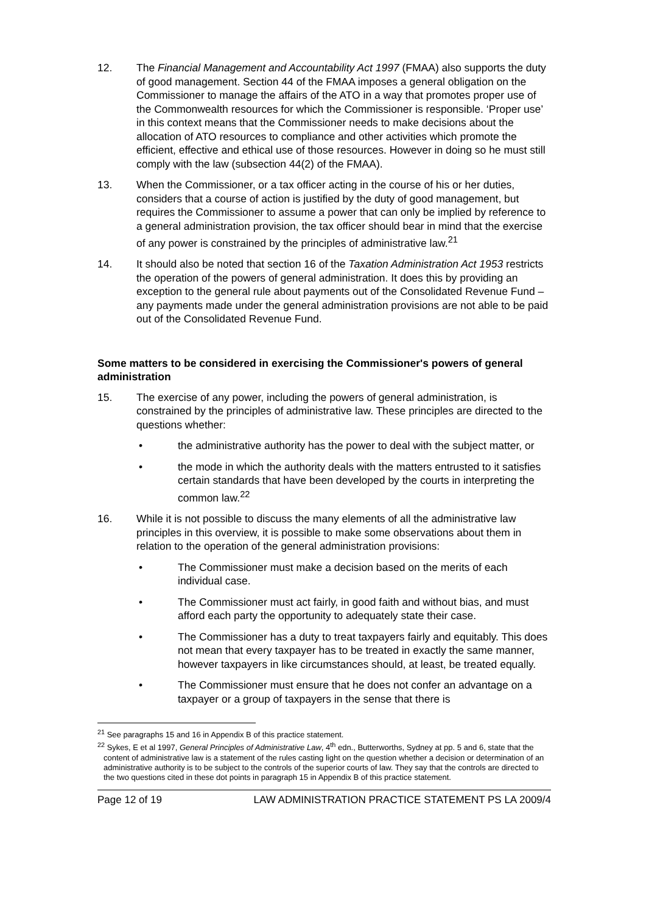12. The Financial Management and Accountability Act 1997 (FMAA) also supports the duty of good management. Section 44 of the FMAA imposes a general obligation on the Commissioner to manage the affairs of the ATO in a way that promotes proper use of the Commonwealth resources for which the Commissioner is responsible. ‘Proper use’ in this context means that the Commissioner needs to make decisions about the allocation of ATO resources to compliance and other activities which promote the efficient, effective and ethical use of those resources. However in doing so he must still comply with the law (subsection 44(2) of the FMAA).
13. When the Commissioner, or a tax officer acting in the course of his or her duties, considers that a course of action is justified by the duty of good management, but requires the Commissioner to assume a power that can only be implied by reference to a general administration provision, the tax officer should bear in mind that the exercise of any power is constrained by the principles of administrative law.<sup>21</sup>
14. It should also be noted that section 16 of the Taxation Administration Act 1953 restricts the operation of the powers of general administration. It does this by providing an exception to the general rule about payments out of the Consolidated Revenue Fund – any payments made under the general administration provisions are not able to be paid out of the Consolidated Revenue Fund.
Some matters to be considered in exercising the Commissioner's powers of general administration
15. The exercise of any power, including the powers of general administration, is constrained by the principles of administrative law. These principles are directed to the questions whether:
• the administrative authority has the power to deal with the subject matter, or
• the mode in which the authority deals with the matters entrusted to it satisfies certain standards that have been developed by the courts in interpreting the common law.<sup>22</sup>
16. While it is not possible to discuss the many elements of all the administrative law principles in this overview, it is possible to make some observations about them in relation to the operation of the general administration provisions:
• The Commissioner must make a decision based on the merits of each individual case.
• The Commissioner must act fairly, in good faith and without bias, and must afford each party the opportunity to adequately state their case.
• The Commissioner has a duty to treat taxpayers fairly and equitably. This does not mean that every taxpayer has to be treated in exactly the same manner, however taxpayers in like circumstances should, at least, be treated equally.
• The Commissioner must ensure that he does not confer an advantage on a taxpayer or a group of taxpayers in the sense that there is
<sup>21</sup> See paragraphs 15 and 16 in Appendix B of this practice statement.
<sup>22</sup> Sykes, E et al 1997, General Principles of Administrative Law, 4<sup>th</sup> edn., Butterworths, Sydney at pp. 5 and 6, state that the content of administrative law is a statement of the rules casting light on the question whether a decision or determination of an administrative authority is to be subject to the controls of the superior courts of law. They say that the controls are directed to the two questions cited in these dot points in paragraph 15 in Appendix B of this practice statement.
Page 12 of 19 LAW ADMINISTRATION PRACTICE STATEMENT PS LA 2009/4